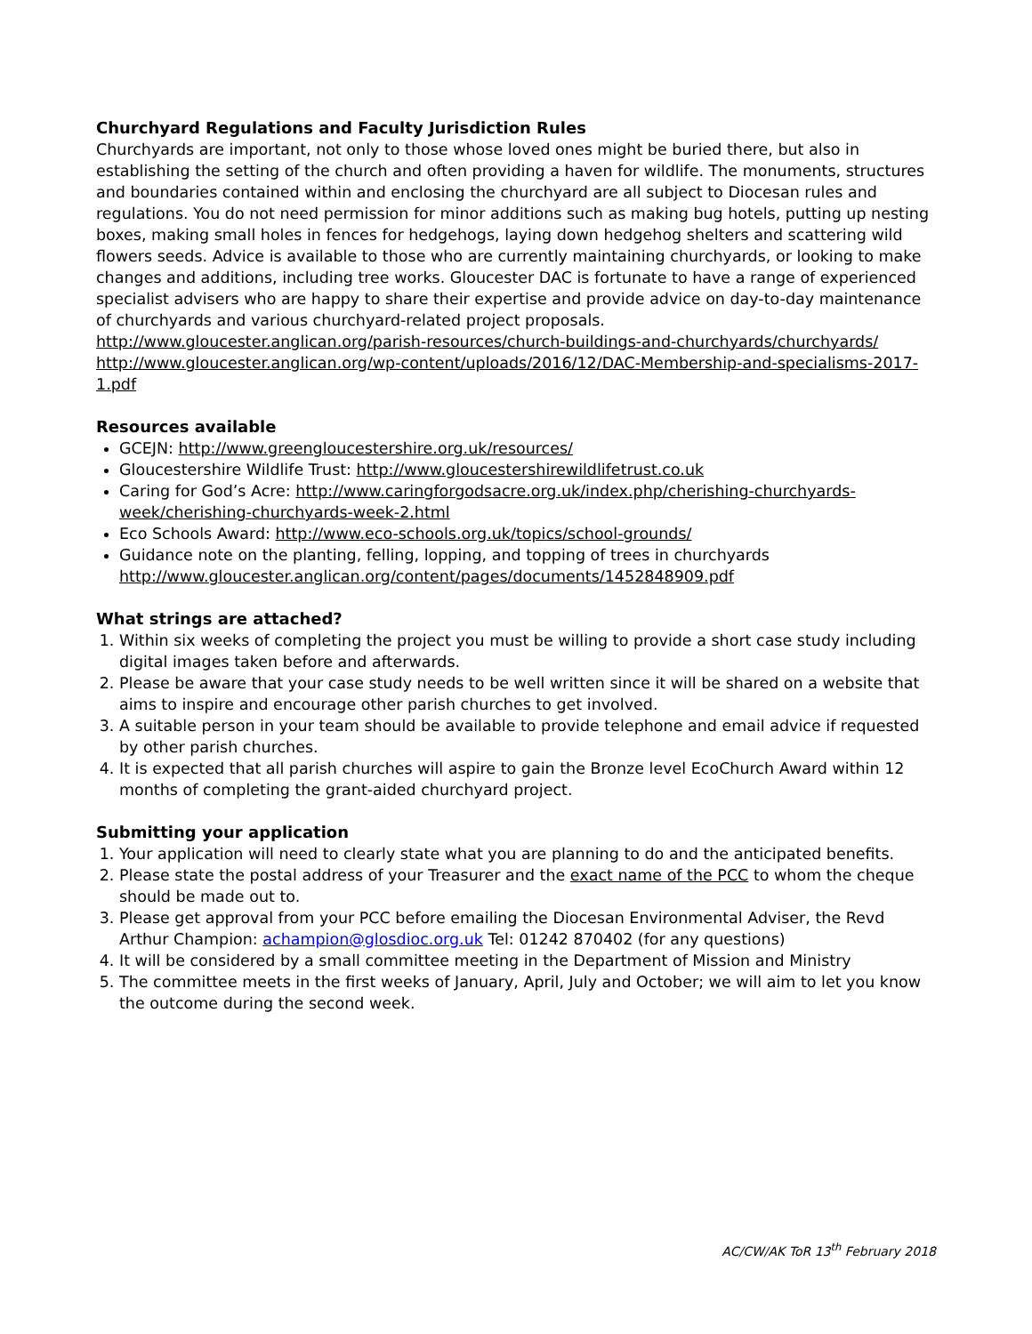Churchyard Regulations and Faculty Jurisdiction Rules
Churchyards are important, not only to those whose loved ones might be buried there, but also in establishing the setting of the church and often providing a haven for wildlife. The monuments, structures and boundaries contained within and enclosing the churchyard are all subject to Diocesan rules and regulations. You do not need permission for minor additions such as making bug hotels, putting up nesting boxes, making small holes in fences for hedgehogs, laying down hedgehog shelters and scattering wild flowers seeds. Advice is available to those who are currently maintaining churchyards, or looking to make changes and additions, including tree works. Gloucester DAC is fortunate to have a range of experienced specialist advisers who are happy to share their expertise and provide advice on day-to-day maintenance of churchyards and various churchyard-related project proposals.
http://www.gloucester.anglican.org/parish-resources/church-buildings-and-churchyards/churchyards/
http://www.gloucester.anglican.org/wp-content/uploads/2016/12/DAC-Membership-and-specialisms-2017-1.pdf
Resources available
GCEJN: http://www.greengloucestershire.org.uk/resources/
Gloucestershire Wildlife Trust: http://www.gloucestershirewildlifetrust.co.uk
Caring for God’s Acre: http://www.caringforgodsacre.org.uk/index.php/cherishing-churchyards-week/cherishing-churchyards-week-2.html
Eco Schools Award: http://www.eco-schools.org.uk/topics/school-grounds/
Guidance note on the planting, felling, lopping, and topping of trees in churchyards http://www.gloucester.anglican.org/content/pages/documents/1452848909.pdf
What strings are attached?
1. Within six weeks of completing the project you must be willing to provide a short case study including digital images taken before and afterwards.
2. Please be aware that your case study needs to be well written since it will be shared on a website that aims to inspire and encourage other parish churches to get involved.
3. A suitable person in your team should be available to provide telephone and email advice if requested by other parish churches.
4. It is expected that all parish churches will aspire to gain the Bronze level EcoChurch Award within 12 months of completing the grant-aided churchyard project.
Submitting your application
1. Your application will need to clearly state what you are planning to do and the anticipated benefits.
2. Please state the postal address of your Treasurer and the exact name of the PCC to whom the cheque should be made out to.
3. Please get approval from your PCC before emailing the Diocesan Environmental Adviser, the Revd Arthur Champion: achampion@glosdioc.org.uk Tel: 01242 870402 (for any questions)
4. It will be considered by a small committee meeting in the Department of Mission and Ministry
5. The committee meets in the first weeks of January, April, July and October; we will aim to let you know the outcome during the second week.
AC/CW/AK ToR 13<sup>th</sup> February 2018